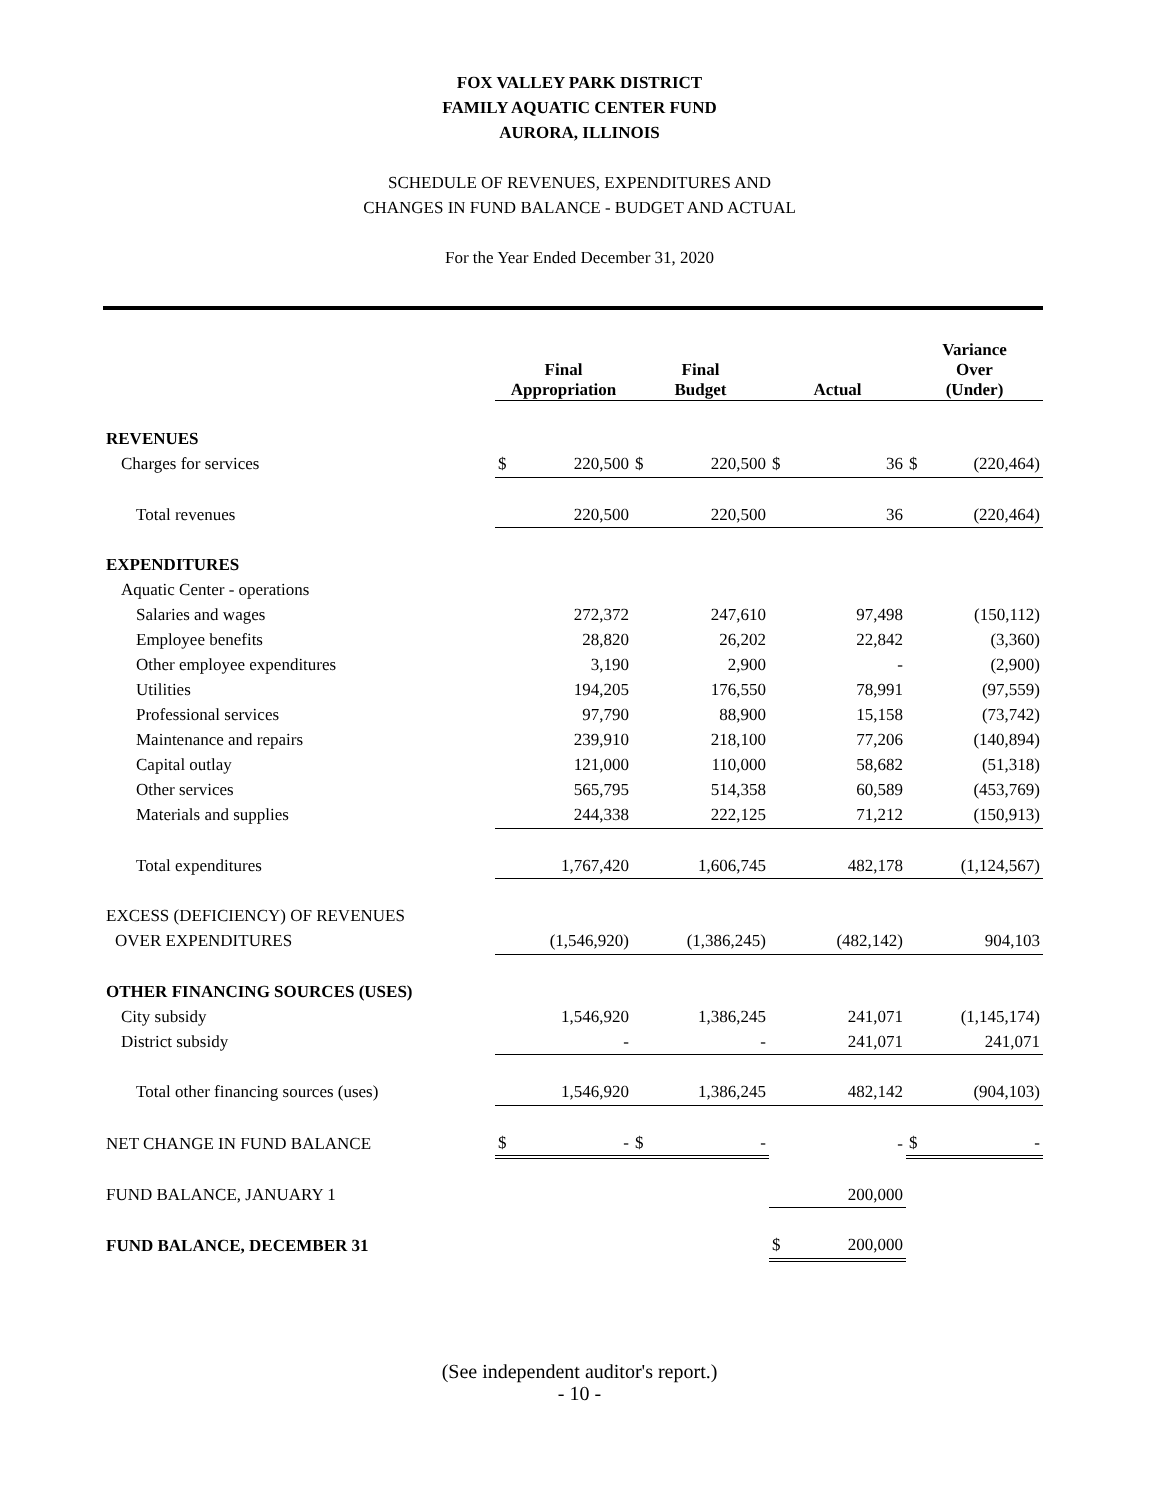FOX VALLEY PARK DISTRICT
FAMILY AQUATIC CENTER FUND
AURORA, ILLINOIS
SCHEDULE OF REVENUES, EXPENDITURES AND
CHANGES IN FUND BALANCE - BUDGET AND ACTUAL
For the Year Ended December 31, 2020
| | Final Appropriation | | Final Budget | | Actual | | Variance Over (Under) | |
| --- | --- | --- | --- | --- | --- | --- | --- | --- |
| REVENUES | | | | | | | | |
| Charges for services | $ | 220,500 | $ | 220,500 | $ | 36 | $ | (220,464) |
| Total revenues | | 220,500 | | 220,500 | | 36 | | (220,464) |
| EXPENDITURES | | | | | | | | |
| Aquatic Center - operations | | | | | | | | |
| Salaries and wages | | 272,372 | | 247,610 | | 97,498 | | (150,112) |
| Employee benefits | | 28,820 | | 26,202 | | 22,842 | | (3,360) |
| Other employee expenditures | | 3,190 | | 2,900 | | - | | (2,900) |
| Utilities | | 194,205 | | 176,550 | | 78,991 | | (97,559) |
| Professional services | | 97,790 | | 88,900 | | 15,158 | | (73,742) |
| Maintenance and repairs | | 239,910 | | 218,100 | | 77,206 | | (140,894) |
| Capital outlay | | 121,000 | | 110,000 | | 58,682 | | (51,318) |
| Other services | | 565,795 | | 514,358 | | 60,589 | | (453,769) |
| Materials and supplies | | 244,338 | | 222,125 | | 71,212 | | (150,913) |
| Total expenditures | | 1,767,420 | | 1,606,745 | | 482,178 | | (1,124,567) |
| EXCESS (DEFICIENCY) OF REVENUES | | | | | | | | |
| OVER EXPENDITURES | | (1,546,920) | | (1,386,245) | | (482,142) | | 904,103 |
| OTHER FINANCING SOURCES (USES) | | | | | | | | |
| City subsidy | | 1,546,920 | | 1,386,245 | | 241,071 | | (1,145,174) |
| District subsidy | | - | | - | | 241,071 | | 241,071 |
| Total other financing sources (uses) | | 1,546,920 | | 1,386,245 | | 482,142 | | (904,103) |
| NET CHANGE IN FUND BALANCE | $ | - | $ | - | | - | $ | - |
| FUND BALANCE, JANUARY 1 | | | | | | 200,000 | | |
| FUND BALANCE, DECEMBER 31 | | | | | $ | 200,000 | | |
(See independent auditor's report.)
- 10 -